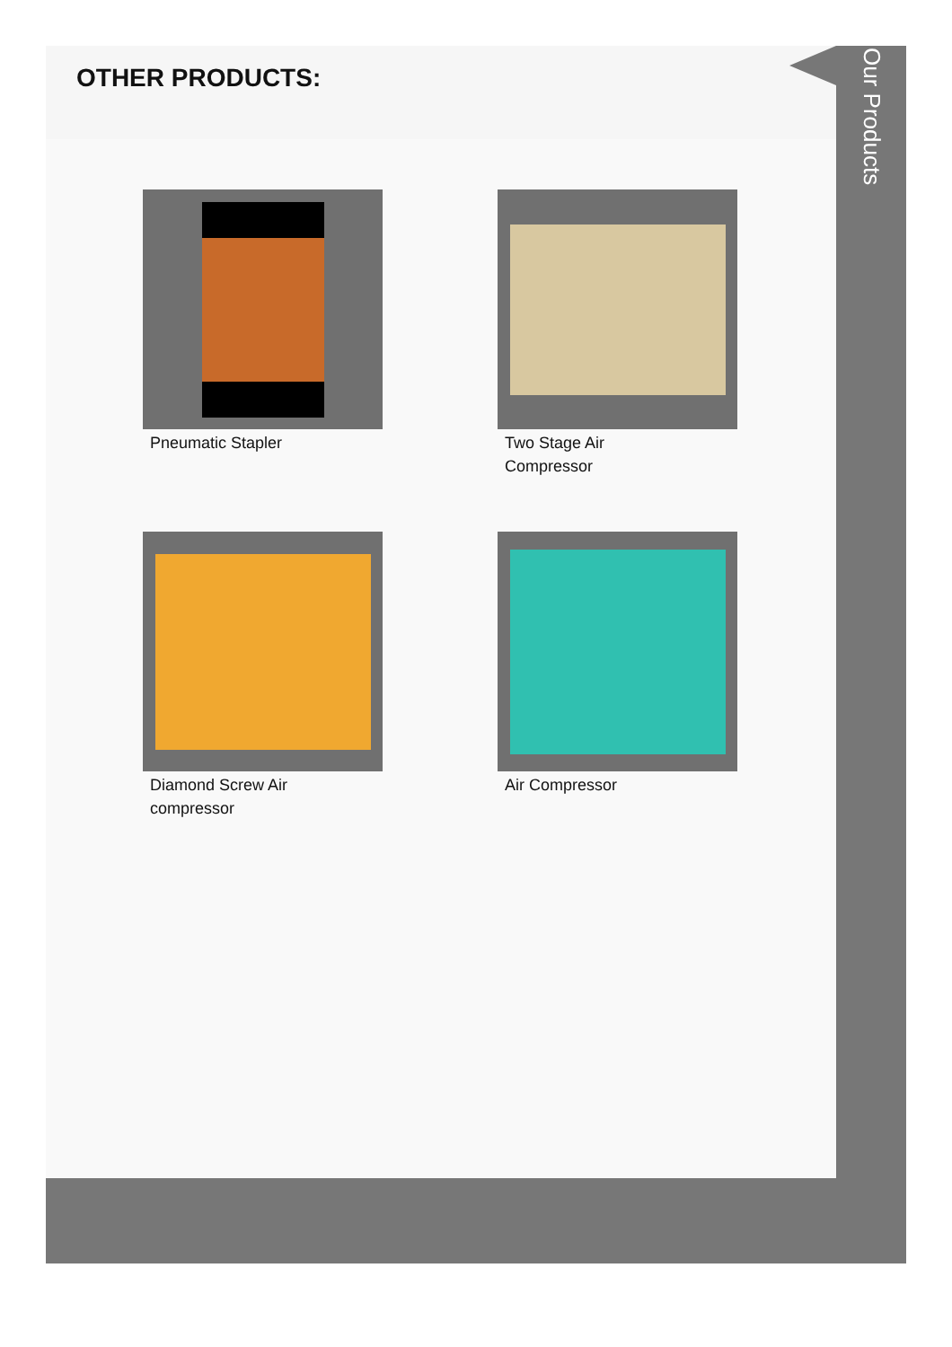OTHER PRODUCTS:
Pneumatic Stapler
Two Stage Air Compressor
Diamond Screw Air compressor
Air Compressor
Our Products